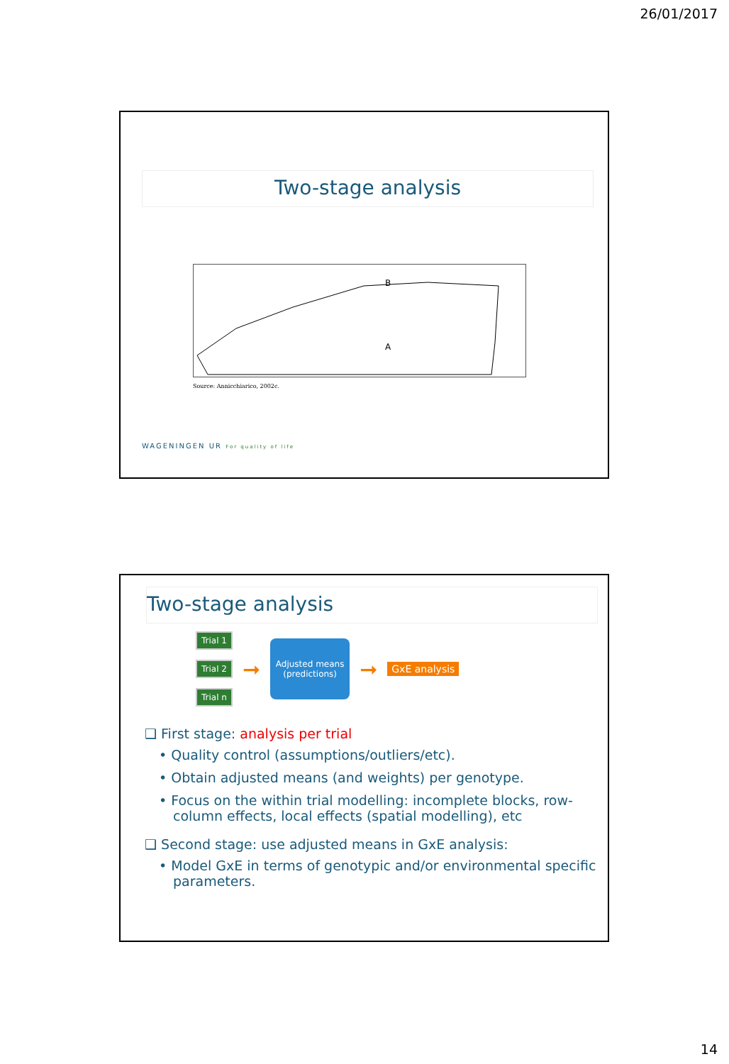26/01/2017
Two-stage analysis
B
A
Source: Annicchiarico, 2002c.
WAGENINGEN UR For quality of life
Two-stage analysis
Trial 1
Trial 2
Trial n
➞
Adjusted means (predictions)
➞ GxE analysis
❑ First stage: analysis per trial
• Quality control (assumptions/outliers/etc).
• Obtain adjusted means (and weights) per genotype.
• Focus on the within trial modelling: incomplete blocks, row-column effects, local effects (spatial modelling), etc
❑ Second stage: use adjusted means in GxE analysis:
• Model GxE in terms of genotypic and/or environmental specific parameters.
14